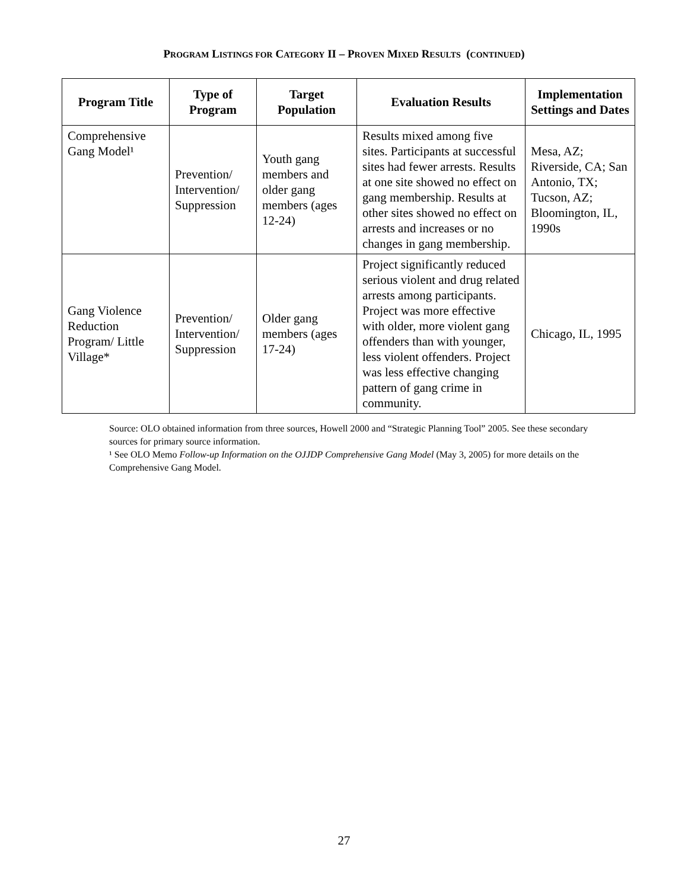PROGRAM LISTINGS FOR CATEGORY II – PROVEN MIXED RESULTS (CONTINUED)
| Program Title | Type of Program | Target Population | Evaluation Results | Implementation Settings and Dates |
| --- | --- | --- | --- | --- |
| Comprehensive Gang Model¹ | Prevention/ Intervention/ Suppression | Youth gang members and older gang members (ages 12-24) | Results mixed among five sites. Participants at successful sites had fewer arrests. Results at one site showed no effect on gang membership. Results at other sites showed no effect on arrests and increases or no changes in gang membership. | Mesa, AZ; Riverside, CA; San Antonio, TX; Tucson, AZ; Bloomington, IL, 1990s |
| Gang Violence Reduction Program/ Little Village* | Prevention/ Intervention/ Suppression | Older gang members (ages 17-24) | Project significantly reduced serious violent and drug related arrests among participants. Project was more effective with older, more violent gang offenders than with younger, less violent offenders. Project was less effective changing pattern of gang crime in community. | Chicago, IL, 1995 |
Source: OLO obtained information from three sources, Howell 2000 and “Strategic Planning Tool” 2005. See these secondary sources for primary source information.
¹ See OLO Memo Follow-up Information on the OJJDP Comprehensive Gang Model (May 3, 2005) for more details on the Comprehensive Gang Model.
27